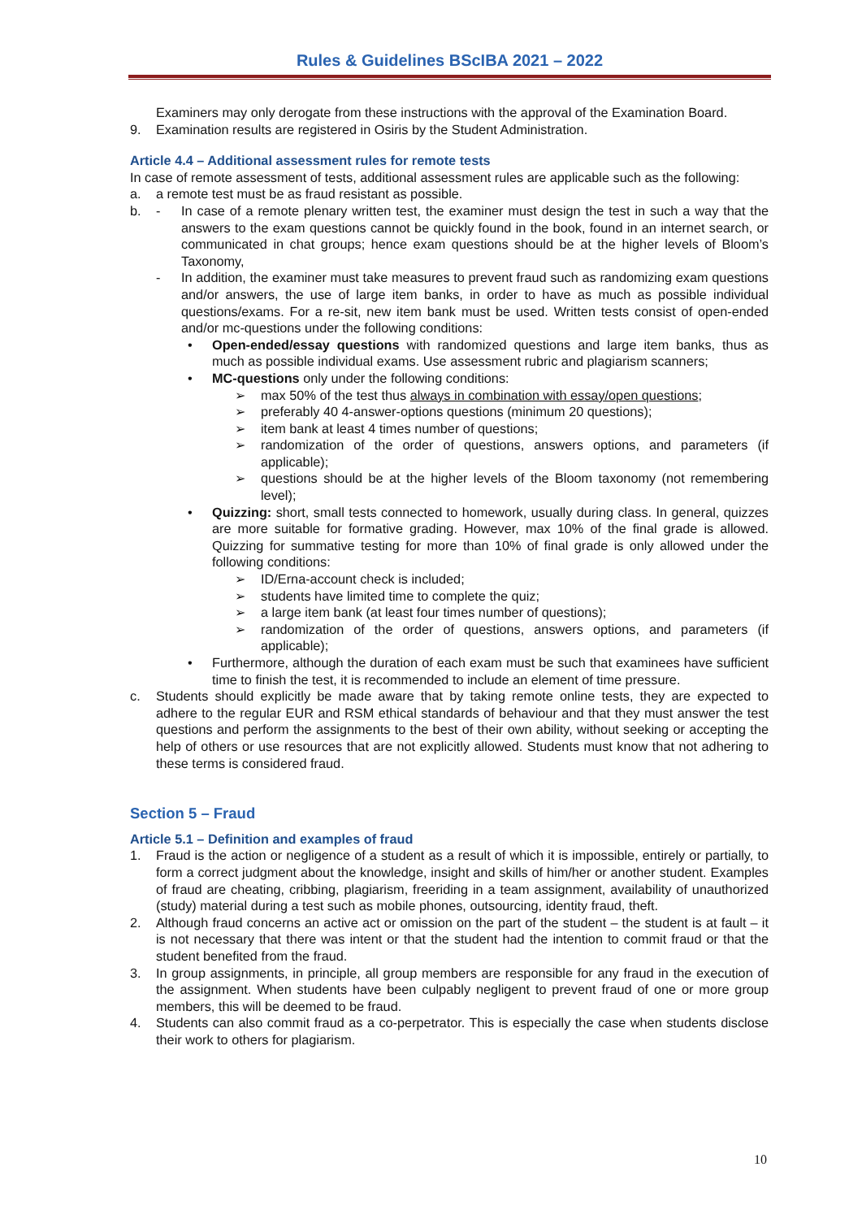Rules & Guidelines BScIBA 2021 – 2022
Examiners may only derogate from these instructions with the approval of the Examination Board.
9. Examination results are registered in Osiris by the Student Administration.
Article 4.4 – Additional assessment rules for remote tests
In case of remote assessment of tests, additional assessment rules are applicable such as the following:
a. a remote test must be as fraud resistant as possible.
b. - In case of a remote plenary written test, the examiner must design the test in such a way that the answers to the exam questions cannot be quickly found in the book, found in an internet search, or communicated in chat groups; hence exam questions should be at the higher levels of Bloom’s Taxonomy,
- In addition, the examiner must take measures to prevent fraud such as randomizing exam questions and/or answers, the use of large item banks, in order to have as much as possible individual questions/exams. For a re-sit, new item bank must be used. Written tests consist of open-ended and/or mc-questions under the following conditions:
• Open-ended/essay questions with randomized questions and large item banks, thus as much as possible individual exams. Use assessment rubric and plagiarism scanners;
• MC-questions only under the following conditions:
➢ max 50% of the test thus always in combination with essay/open questions;
➢ preferably 40 4-answer-options questions (minimum 20 questions);
➢ item bank at least 4 times number of questions;
➢ randomization of the order of questions, answers options, and parameters (if applicable);
➢ questions should be at the higher levels of the Bloom taxonomy (not remembering level);
• Quizzing: short, small tests connected to homework, usually during class. In general, quizzes are more suitable for formative grading. However, max 10% of the final grade is allowed. Quizzing for summative testing for more than 10% of final grade is only allowed under the following conditions:
➢ ID/Erna-account check is included;
➢ students have limited time to complete the quiz;
➢ a large item bank (at least four times number of questions);
➢ randomization of the order of questions, answers options, and parameters (if applicable);
• Furthermore, although the duration of each exam must be such that examinees have sufficient time to finish the test, it is recommended to include an element of time pressure.
c. Students should explicitly be made aware that by taking remote online tests, they are expected to adhere to the regular EUR and RSM ethical standards of behaviour and that they must answer the test questions and perform the assignments to the best of their own ability, without seeking or accepting the help of others or use resources that are not explicitly allowed. Students must know that not adhering to these terms is considered fraud.
Section 5 – Fraud
Article 5.1 – Definition and examples of fraud
1. Fraud is the action or negligence of a student as a result of which it is impossible, entirely or partially, to form a correct judgment about the knowledge, insight and skills of him/her or another student. Examples of fraud are cheating, cribbing, plagiarism, freeriding in a team assignment, availability of unauthorized (study) material during a test such as mobile phones, outsourcing, identity fraud, theft.
2. Although fraud concerns an active act or omission on the part of the student – the student is at fault – it is not necessary that there was intent or that the student had the intention to commit fraud or that the student benefited from the fraud.
3. In group assignments, in principle, all group members are responsible for any fraud in the execution of the assignment. When students have been culpably negligent to prevent fraud of one or more group members, this will be deemed to be fraud.
4. Students can also commit fraud as a co-perpetrator. This is especially the case when students disclose their work to others for plagiarism.
10